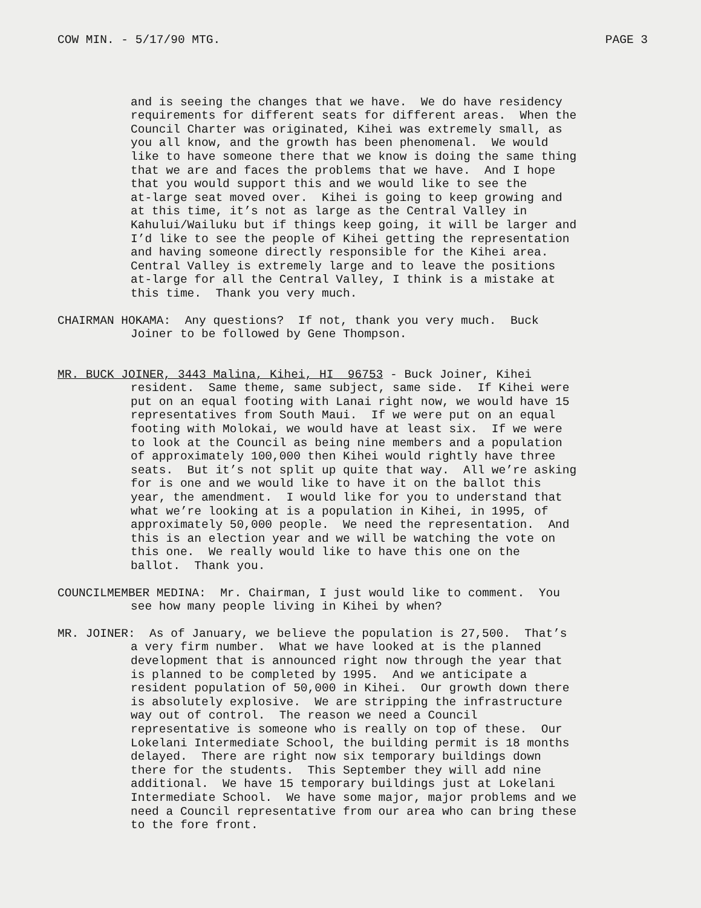COW MIN. - 5/17/90 MTG. PAGE 3
and is seeing the changes that we have. We do have residency requirements for different seats for different areas. When the Council Charter was originated, Kihei was extremely small, as you all know, and the growth has been phenomenal. We would like to have someone there that we know is doing the same thing that we are and faces the problems that we have. And I hope that you would support this and we would like to see the at-large seat moved over. Kihei is going to keep growing and at this time, it’s not as large as the Central Valley in Kahului/Wailuku but if things keep going, it will be larger and I’d like to see the people of Kihei getting the representation and having someone directly responsible for the Kihei area. Central Valley is extremely large and to leave the positions at-large for all the Central Valley, I think is a mistake at this time. Thank you very much.
CHAIRMAN HOKAMA: Any questions? If not, thank you very much. Buck
Joiner to be followed by Gene Thompson.
MR. BUCK JOINER, 3443 Malina, Kihei, HI 96753 - Buck Joiner, Kihei
resident. Same theme, same subject, same side. If Kihei were put on an equal footing with Lanai right now, we would have 15 representatives from South Maui. If we were put on an equal footing with Molokai, we would have at least six. If we were to look at the Council as being nine members and a population of approximately 100,000 then Kihei would rightly have three seats. But it’s not split up quite that way. All we’re asking for is one and we would like to have it on the ballot this year, the amendment. I would like for you to understand that what we’re looking at is a population in Kihei, in 1995, of approximately 50,000 people. We need the representation. And this is an election year and we will be watching the vote on this one. We really would like to have this one on the ballot. Thank you.
COUNCILMEMBER MEDINA: Mr. Chairman, I just would like to comment. You
see how many people living in Kihei by when?
MR. JOINER: As of January, we believe the population is 27,500. That’s
a very firm number. What we have looked at is the planned development that is announced right now through the year that is planned to be completed by 1995. And we anticipate a resident population of 50,000 in Kihei. Our growth down there is absolutely explosive. We are stripping the infrastructure way out of control. The reason we need a Council representative is someone who is really on top of these. Our Lokelani Intermediate School, the building permit is 18 months delayed. There are right now six temporary buildings down there for the students. This September they will add nine additional. We have 15 temporary buildings just at Lokelani Intermediate School. We have some major, major problems and we need a Council representative from our area who can bring these to the fore front.